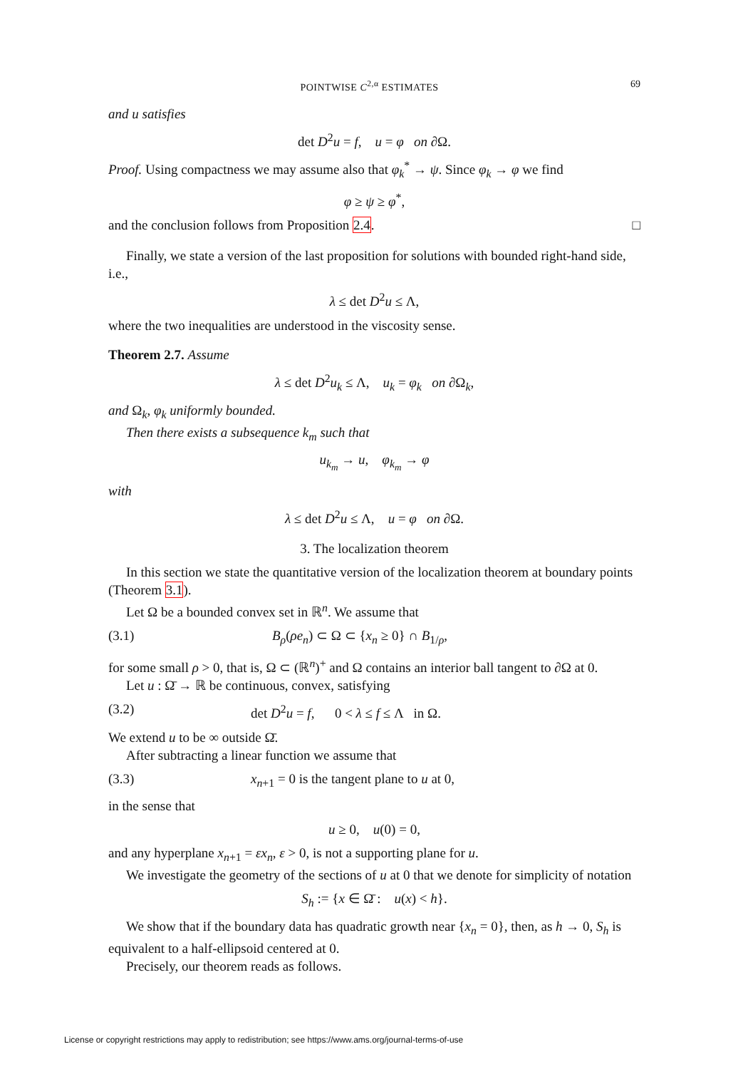POINTWISE C<sup>2,α</sup> ESTIMATES 69
and u satisfies
det D<sup>2</sup>u = f, u = φ on ∂Ω.
Proof. Using compactness we may assume also that φ<sub>k</sub><sup>*</sup> → ψ. Since φ<sub>k</sub> → φ we find
φ ≥ ψ ≥ φ<sup>*</sup>,
and the conclusion follows from Proposition 2.4. □
Finally, we state a version of the last proposition for solutions with bounded right-hand side, i.e.,
λ ≤ det D<sup>2</sup>u ≤ Λ,
where the two inequalities are understood in the viscosity sense.
Theorem 2.7. Assume
λ ≤ det D<sup>2</sup>u<sub>k</sub> ≤ Λ, u<sub>k</sub> = φ<sub>k</sub> on ∂Ω<sub>k</sub>,
and Ω<sub>k</sub>, φ<sub>k</sub> uniformly bounded.
Then there exists a subsequence k<sub>m</sub> such that
u<sub>k<sub>m</sub></sub> → u, φ<sub>k<sub>m</sub></sub> → φ
with
λ ≤ det D<sup>2</sup>u ≤ Λ, u = φ on ∂Ω.
3. The localization theorem
In this section we state the quantitative version of the localization theorem at boundary points (Theorem 3.1).
Let Ω be a bounded convex set in ℝ<sup>n</sup>. We assume that
(3.1) B<sub>ρ</sub>(ρe<sub>n</sub>) ⊂ Ω ⊂ {x<sub>n</sub> ≥ 0} ∩ B<sub>1/ρ</sub>,
for some small ρ > 0, that is, Ω ⊂ (ℝ<sup>n</sup>)<sup>+</sup> and Ω contains an interior ball tangent to ∂Ω at 0.
Let u : Ω̄ → ℝ be continuous, convex, satisfying
(3.2) det D<sup>2</sup>u = f, 0 < λ ≤ f ≤ Λ in Ω.
We extend u to be ∞ outside Ω̄.
After subtracting a linear function we assume that
(3.3) x<sub>n+1</sub> = 0 is the tangent plane to u at 0,
in the sense that
u ≥ 0, u(0) = 0,
and any hyperplane x<sub>n+1</sub> = εx<sub>n</sub>, ε > 0, is not a supporting plane for u.
We investigate the geometry of the sections of u at 0 that we denote for simplicity of notation
S<sub>h</sub> := {x ∈ Ω̄ : u(x) < h}.
We show that if the boundary data has quadratic growth near {x<sub>n</sub> = 0}, then, as h → 0, S<sub>h</sub> is equivalent to a half-ellipsoid centered at 0.
Precisely, our theorem reads as follows.
License or copyright restrictions may apply to redistribution; see https://www.ams.org/journal-terms-of-use